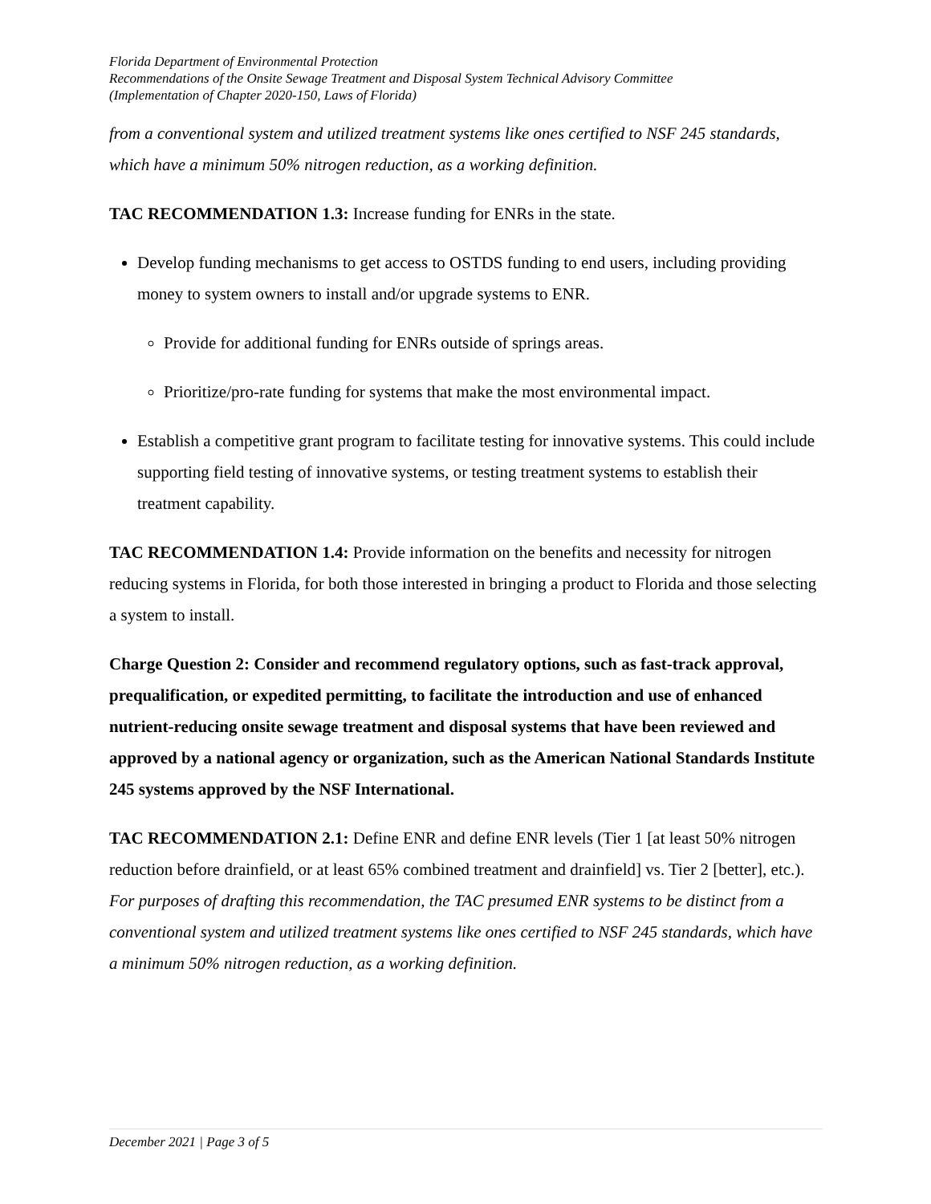Florida Department of Environmental Protection
Recommendations of the Onsite Sewage Treatment and Disposal System Technical Advisory Committee
(Implementation of Chapter 2020-150, Laws of Florida)
from a conventional system and utilized treatment systems like ones certified to NSF 245 standards, which have a minimum 50% nitrogen reduction, as a working definition.
TAC RECOMMENDATION 1.3: Increase funding for ENRs in the state.
Develop funding mechanisms to get access to OSTDS funding to end users, including providing money to system owners to install and/or upgrade systems to ENR.
Provide for additional funding for ENRs outside of springs areas.
Prioritize/pro-rate funding for systems that make the most environmental impact.
Establish a competitive grant program to facilitate testing for innovative systems. This could include supporting field testing of innovative systems, or testing treatment systems to establish their treatment capability.
TAC RECOMMENDATION 1.4: Provide information on the benefits and necessity for nitrogen reducing systems in Florida, for both those interested in bringing a product to Florida and those selecting a system to install.
Charge Question 2: Consider and recommend regulatory options, such as fast-track approval, prequalification, or expedited permitting, to facilitate the introduction and use of enhanced nutrient-reducing onsite sewage treatment and disposal systems that have been reviewed and approved by a national agency or organization, such as the American National Standards Institute 245 systems approved by the NSF International.
TAC RECOMMENDATION 2.1: Define ENR and define ENR levels (Tier 1 [at least 50% nitrogen reduction before drainfield, or at least 65% combined treatment and drainfield] vs. Tier 2 [better], etc.).
For purposes of drafting this recommendation, the TAC presumed ENR systems to be distinct from a conventional system and utilized treatment systems like ones certified to NSF 245 standards, which have a minimum 50% nitrogen reduction, as a working definition.
December 2021 | Page 3 of 5